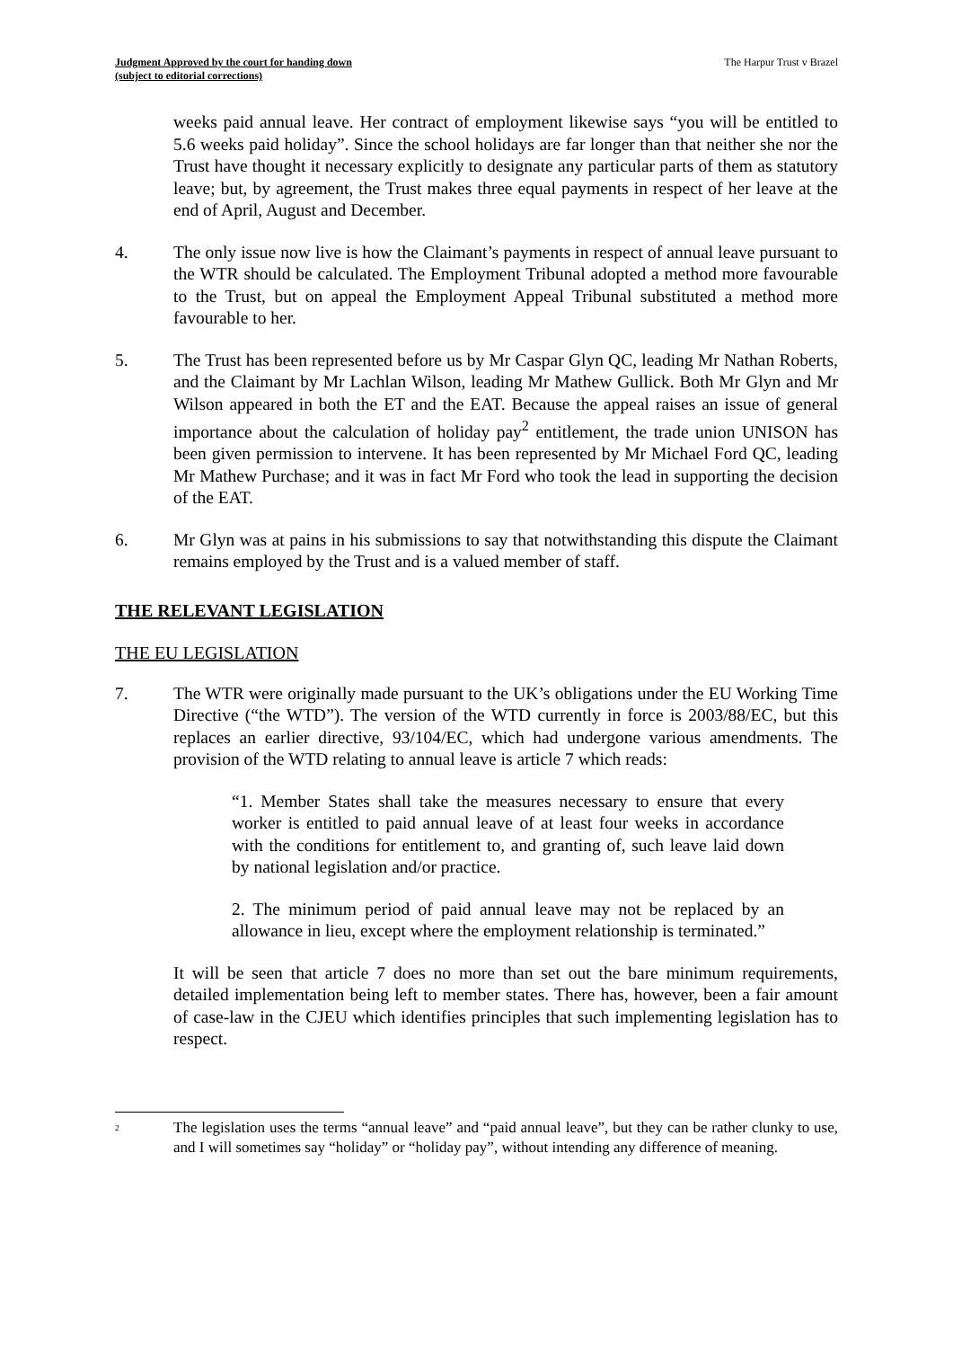Judgment Approved by the court for handing down
(subject to editorial corrections) The Harpur Trust v Brazel
weeks paid annual leave. Her contract of employment likewise says “you will be entitled to 5.6 weeks paid holiday”. Since the school holidays are far longer than that neither she nor the Trust have thought it necessary explicitly to designate any particular parts of them as statutory leave; but, by agreement, the Trust makes three equal payments in respect of her leave at the end of April, August and December.
4. The only issue now live is how the Claimant’s payments in respect of annual leave pursuant to the WTR should be calculated. The Employment Tribunal adopted a method more favourable to the Trust, but on appeal the Employment Appeal Tribunal substituted a method more favourable to her.
5. The Trust has been represented before us by Mr Caspar Glyn QC, leading Mr Nathan Roberts, and the Claimant by Mr Lachlan Wilson, leading Mr Mathew Gullick. Both Mr Glyn and Mr Wilson appeared in both the ET and the EAT. Because the appeal raises an issue of general importance about the calculation of holiday pay<sup>2</sup> entitlement, the trade union UNISON has been given permission to intervene. It has been represented by Mr Michael Ford QC, leading Mr Mathew Purchase; and it was in fact Mr Ford who took the lead in supporting the decision of the EAT.
6. Mr Glyn was at pains in his submissions to say that notwithstanding this dispute the Claimant remains employed by the Trust and is a valued member of staff.
THE RELEVANT LEGISLATION
THE EU LEGISLATION
7. The WTR were originally made pursuant to the UK’s obligations under the EU Working Time Directive (“the WTD”). The version of the WTD currently in force is 2003/88/EC, but this replaces an earlier directive, 93/104/EC, which had undergone various amendments. The provision of the WTD relating to annual leave is article 7 which reads:
“1. Member States shall take the measures necessary to ensure that every worker is entitled to paid annual leave of at least four weeks in accordance with the conditions for entitlement to, and granting of, such leave laid down by national legislation and/or practice.
2. The minimum period of paid annual leave may not be replaced by an allowance in lieu, except where the employment relationship is terminated.”
It will be seen that article 7 does no more than set out the bare minimum requirements, detailed implementation being left to member states. There has, however, been a fair amount of case-law in the CJEU which identifies principles that such implementing legislation has to respect.
<sup>2</sup>
The legislation uses the terms “annual leave” and “paid annual leave”, but they can be rather clunky to use, and I will sometimes say “holiday” or “holiday pay”, without intending any difference of meaning.